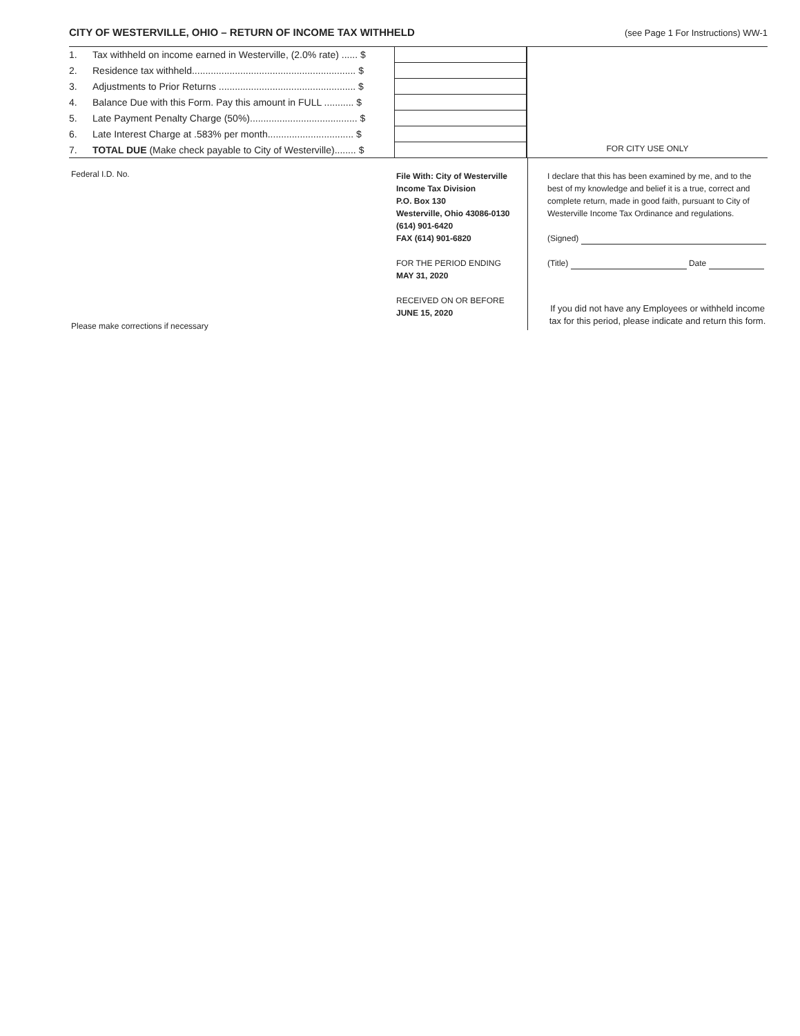CITY OF WESTERVILLE, OHIO – RETURN OF INCOME TAX WITHHELD
(see Page 1 For Instructions) WW-1
| 1. | Tax withheld on income earned in Westerville, (2.0% rate) ...... $ | |
| 2. | Residence tax withheld............................................................. $ | |
| 3. | Adjustments to Prior Returns ................................................... $ | |
| 4. | Balance Due with this Form. Pay this amount in FULL ........... $ | |
| 5. | Late Payment Penalty Charge (50%)........................................ $ | |
| 6. | Late Interest Charge at .583% per month................................ $ | |
| 7. | TOTAL DUE (Make check payable to City of Westerville)........ $ | |
FOR CITY USE ONLY
Federal I.D. No.
Please make corrections if necessary
File With: City of Westerville
Income Tax Division
P.O. Box 130
Westerville, Ohio 43086-0130
(614) 901-6420
FAX (614) 901-6820
FOR THE PERIOD ENDING
MAY 31, 2020
RECEIVED ON OR BEFORE
JUNE 15, 2020
I declare that this has been examined by me, and to the best of my knowledge and belief it is a true, correct and complete return, made in good faith, pursuant to City of Westerville Income Tax Ordinance and regulations.
(Signed)
(Title) Date
If you did not have any Employees or withheld income tax for this period, please indicate and return this form.